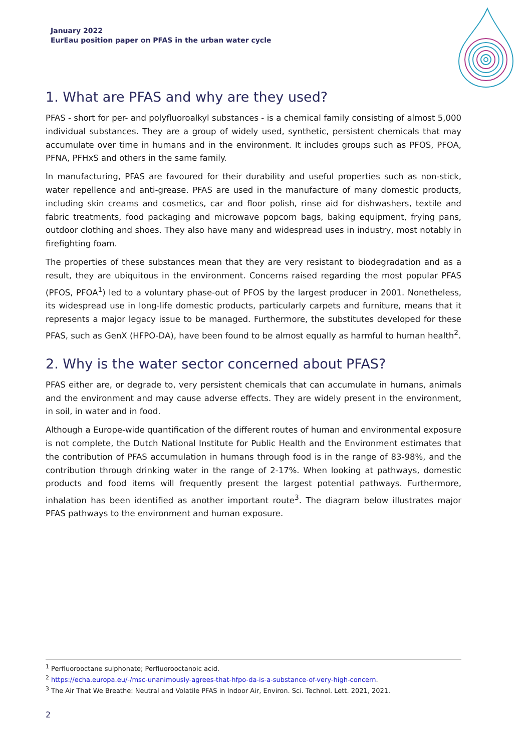January 2022
EurEau position paper on PFAS in the urban water cycle
1. What are PFAS and why are they used?
PFAS - short for per- and polyfluoroalkyl substances - is a chemical family consisting of almost 5,000 individual substances. They are a group of widely used, synthetic, persistent chemicals that may accumulate over time in humans and in the environment. It includes groups such as PFOS, PFOA, PFNA, PFHxS and others in the same family.
In manufacturing, PFAS are favoured for their durability and useful properties such as non-stick, water repellence and anti-grease. PFAS are used in the manufacture of many domestic products, including skin creams and cosmetics, car and floor polish, rinse aid for dishwashers, textile and fabric treatments, food packaging and microwave popcorn bags, baking equipment, frying pans, outdoor clothing and shoes. They also have many and widespread uses in industry, most notably in firefighting foam.
The properties of these substances mean that they are very resistant to biodegradation and as a result, they are ubiquitous in the environment. Concerns raised regarding the most popular PFAS (PFOS, PFOA<sup>1</sup>) led to a voluntary phase-out of PFOS by the largest producer in 2001. Nonetheless, its widespread use in long-life domestic products, particularly carpets and furniture, means that it represents a major legacy issue to be managed. Furthermore, the substitutes developed for these PFAS, such as GenX (HFPO-DA), have been found to be almost equally as harmful to human health<sup>2</sup>.
2. Why is the water sector concerned about PFAS?
PFAS either are, or degrade to, very persistent chemicals that can accumulate in humans, animals and the environment and may cause adverse effects. They are widely present in the environment, in soil, in water and in food.
Although a Europe-wide quantification of the different routes of human and environmental exposure is not complete, the Dutch National Institute for Public Health and the Environment estimates that the contribution of PFAS accumulation in humans through food is in the range of 83-98%, and the contribution through drinking water in the range of 2-17%. When looking at pathways, domestic products and food items will frequently present the largest potential pathways. Furthermore, inhalation has been identified as another important route<sup>3</sup>. The diagram below illustrates major PFAS pathways to the environment and human exposure.
<sup>1</sup> Perfluorooctane sulphonate; Perfluorooctanoic acid.
<sup>2</sup> https://echa.europa.eu/-/msc-unanimously-agrees-that-hfpo-da-is-a-substance-of-very-high-concern.
<sup>3</sup> The Air That We Breathe: Neutral and Volatile PFAS in Indoor Air, Environ. Sci. Technol. Lett. 2021, 2021.
2